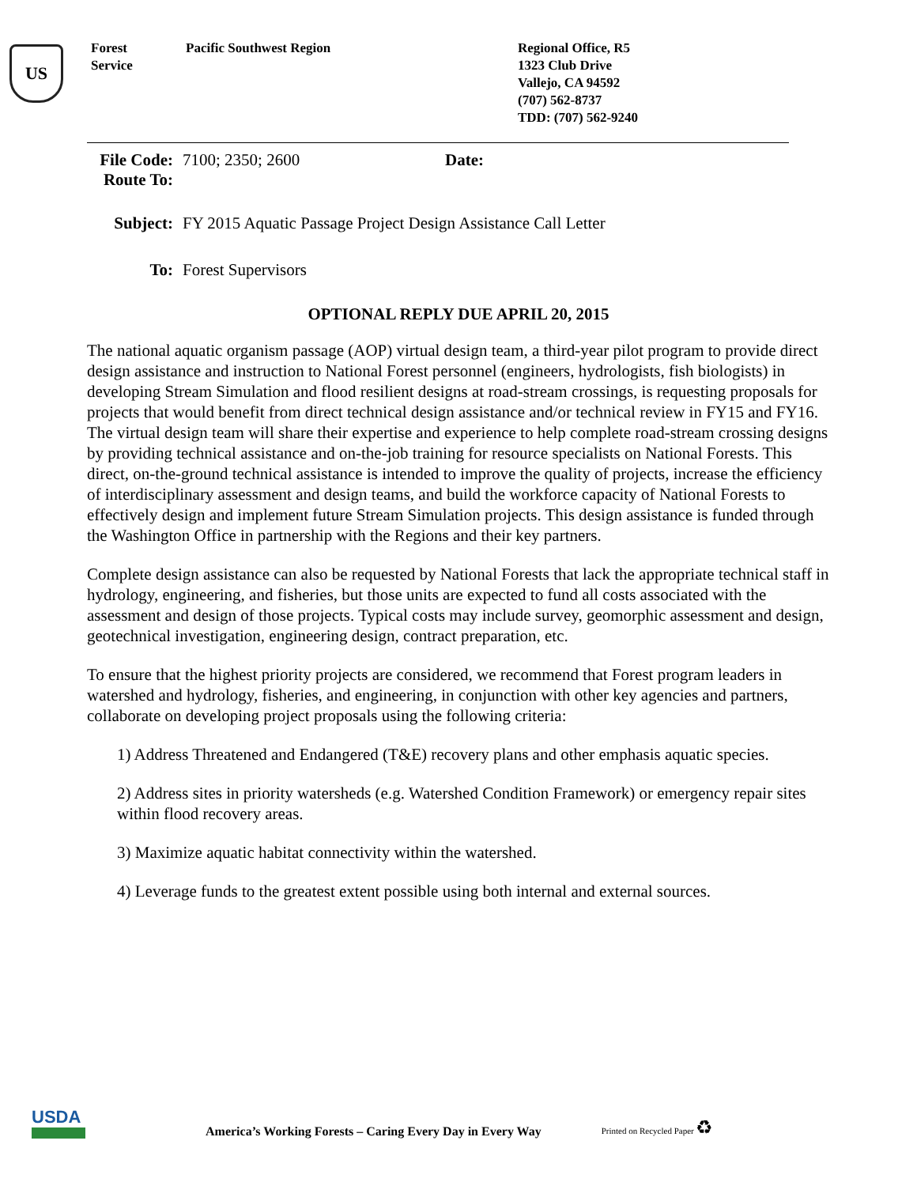US
Forest
Service
Pacific Southwest Region Regional Office, R5
1323 Club Drive
Vallejo, CA 94592
(707) 562-8737
TDD: (707) 562-9240
| File Code: Route To: | 7100; 2350; 2600 | Date: |
| Subject: | FY 2015 Aquatic Passage Project Design Assistance Call Letter | |
| To: | Forest Supervisors | |
OPTIONAL REPLY DUE APRIL 20, 2015
The national aquatic organism passage (AOP) virtual design team, a third-year pilot program to provide direct design assistance and instruction to National Forest personnel (engineers, hydrologists, fish biologists) in developing Stream Simulation and flood resilient designs at road-stream crossings, is requesting proposals for projects that would benefit from direct technical design assistance and/or technical review in FY15 and FY16. The virtual design team will share their expertise and experience to help complete road-stream crossing designs by providing technical assistance and on-the-job training for resource specialists on National Forests. This direct, on-the-ground technical assistance is intended to improve the quality of projects, increase the efficiency of interdisciplinary assessment and design teams, and build the workforce capacity of National Forests to effectively design and implement future Stream Simulation projects. This design assistance is funded through the Washington Office in partnership with the Regions and their key partners.
Complete design assistance can also be requested by National Forests that lack the appropriate technical staff in hydrology, engineering, and fisheries, but those units are expected to fund all costs associated with the assessment and design of those projects. Typical costs may include survey, geomorphic assessment and design, geotechnical investigation, engineering design, contract preparation, etc.
To ensure that the highest priority projects are considered, we recommend that Forest program leaders in watershed and hydrology, fisheries, and engineering, in conjunction with other key agencies and partners, collaborate on developing project proposals using the following criteria:
1) Address Threatened and Endangered (T&E) recovery plans and other emphasis aquatic species.
2) Address sites in priority watersheds (e.g. Watershed Condition Framework) or emergency repair sites within flood recovery areas.
3) Maximize aquatic habitat connectivity within the watershed.
4) Leverage funds to the greatest extent possible using both internal and external sources.
USDA
America’s Working Forests – Caring Every Day in Every Way
Printed on Recycled Paper ♻